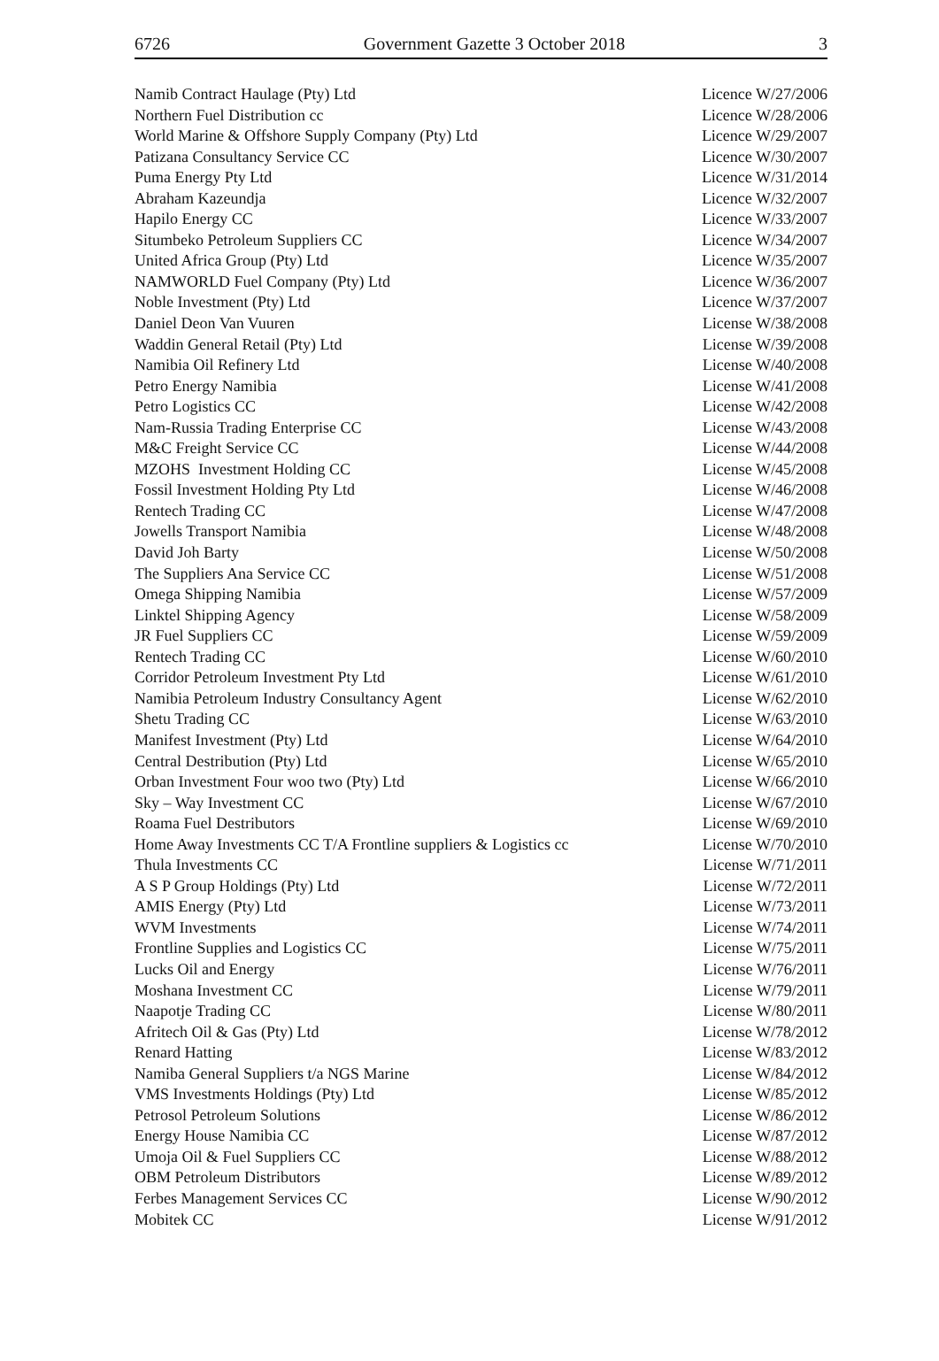6726 Government Gazette 3 October 2018 3
| Namib Contract Haulage (Pty) Ltd | Licence W/27/2006 |
| Northern Fuel Distribution cc | Licence W/28/2006 |
| World Marine & Offshore Supply Company (Pty) Ltd | Licence W/29/2007 |
| Patizana Consultancy Service CC | Licence W/30/2007 |
| Puma Energy Pty Ltd | Licence W/31/2014 |
| Abraham Kazeundja | Licence W/32/2007 |
| Hapilo Energy CC | Licence W/33/2007 |
| Situmbeko Petroleum Suppliers CC | Licence W/34/2007 |
| United Africa Group (Pty) Ltd | Licence W/35/2007 |
| NAMWORLD Fuel Company (Pty) Ltd | Licence W/36/2007 |
| Noble Investment (Pty) Ltd | Licence W/37/2007 |
| Daniel Deon Van Vuuren | License W/38/2008 |
| Waddin General Retail (Pty) Ltd | License W/39/2008 |
| Namibia Oil Refinery Ltd | License W/40/2008 |
| Petro Energy Namibia | License W/41/2008 |
| Petro Logistics CC | License W/42/2008 |
| Nam-Russia Trading Enterprise CC | License W/43/2008 |
| M&C Freight Service CC | License W/44/2008 |
| MZOHS Investment Holding CC | License W/45/2008 |
| Fossil Investment Holding Pty Ltd | License W/46/2008 |
| Rentech Trading CC | License W/47/2008 |
| Jowells Transport Namibia | License W/48/2008 |
| David Joh Barty | License W/50/2008 |
| The Suppliers Ana Service CC | License W/51/2008 |
| Omega Shipping Namibia | License W/57/2009 |
| Linktel Shipping Agency | License W/58/2009 |
| JR Fuel Suppliers CC | License W/59/2009 |
| Rentech Trading CC | License W/60/2010 |
| Corridor Petroleum Investment Pty Ltd | License W/61/2010 |
| Namibia Petroleum Industry Consultancy Agent | License W/62/2010 |
| Shetu Trading CC | License W/63/2010 |
| Manifest Investment (Pty) Ltd | License W/64/2010 |
| Central Destribution (Pty) Ltd | License W/65/2010 |
| Orban Investment Four woo two (Pty) Ltd | License W/66/2010 |
| Sky – Way Investment CC | License W/67/2010 |
| Roama Fuel Destributors | License W/69/2010 |
| Home Away Investments CC T/A Frontline suppliers & Logistics cc | License W/70/2010 |
| Thula Investments CC | License W/71/2011 |
| A S P Group Holdings (Pty) Ltd | License W/72/2011 |
| AMIS Energy (Pty) Ltd | License W/73/2011 |
| WVM Investments | License W/74/2011 |
| Frontline Supplies and Logistics CC | License W/75/2011 |
| Lucks Oil and Energy | License W/76/2011 |
| Moshana Investment CC | License W/79/2011 |
| Naapotje Trading CC | License W/80/2011 |
| Afritech Oil & Gas (Pty) Ltd | License W/78/2012 |
| Renard Hatting | License W/83/2012 |
| Namiba General Suppliers t/a NGS Marine | License W/84/2012 |
| VMS Investments Holdings (Pty) Ltd | License W/85/2012 |
| Petrosol Petroleum Solutions | License W/86/2012 |
| Energy House Namibia CC | License W/87/2012 |
| Umoja Oil & Fuel Suppliers CC | License W/88/2012 |
| OBM Petroleum Distributors | License W/89/2012 |
| Ferbes Management Services CC | License W/90/2012 |
| Mobitek CC | License W/91/2012 |